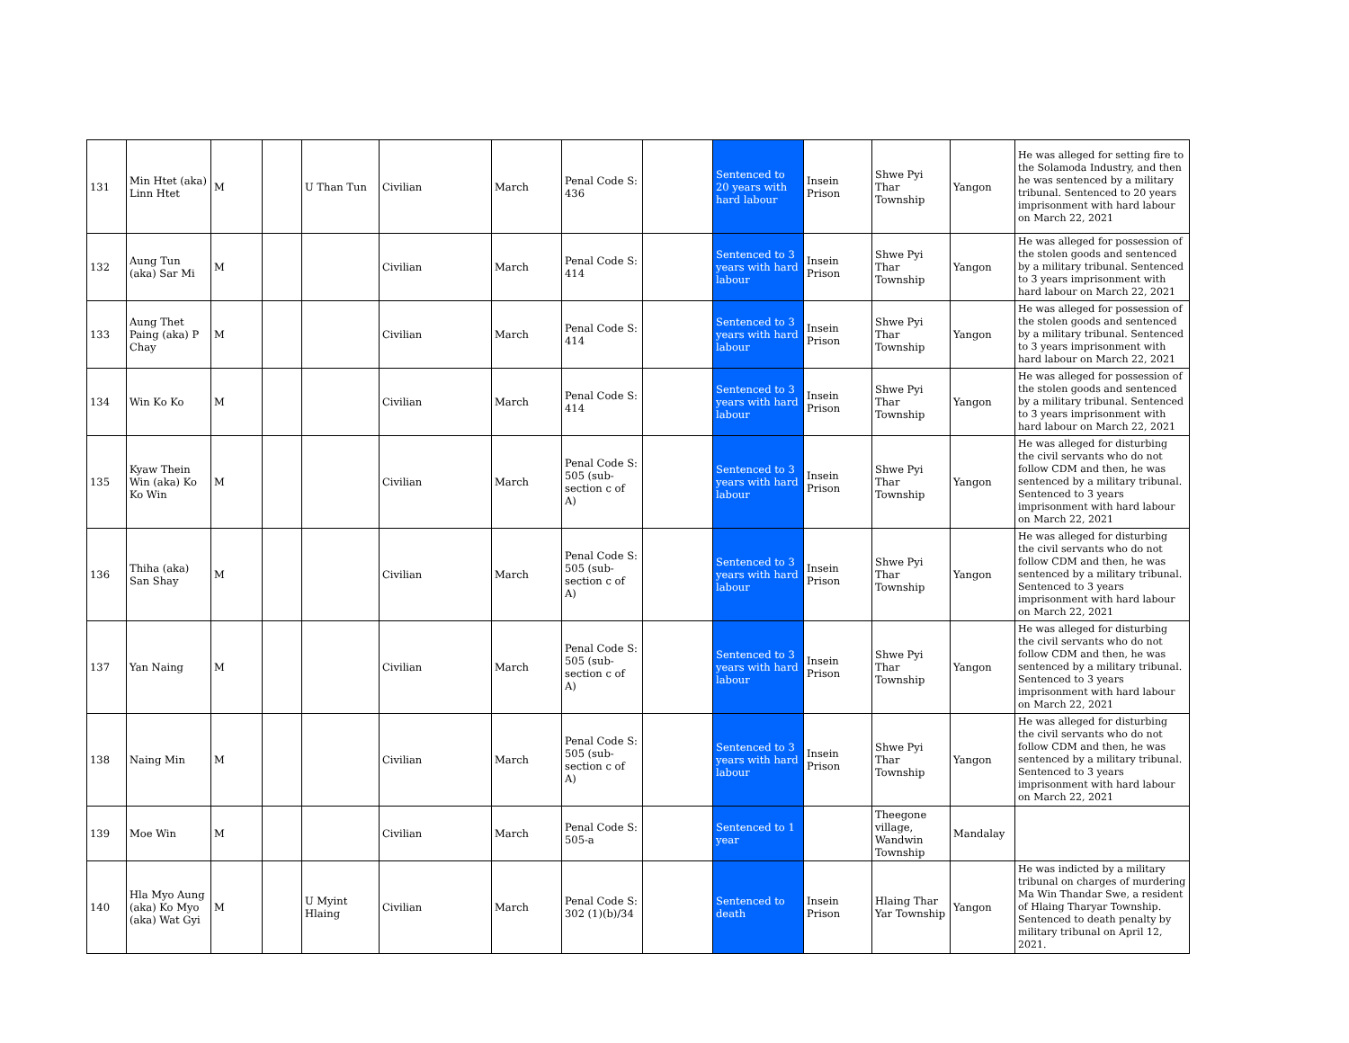| 131 | Min Htet (aka) Linn Htet | M | | U Than Tun | Civilian | March | Penal Code S: 436 | | Sentenced to 20 years with hard labour | Insein Prison | Shwe Pyi Thar Township | Yangon | He was alleged for setting fire to the Solamoda Industry, and then he was sentenced by a military tribunal. Sentenced to 20 years imprisonment with hard labour on March 22, 2021 |
| 132 | Aung Tun (aka) Sar Mi | M | | | Civilian | March | Penal Code S: 414 | | Sentenced to 3 years with hard labour | Insein Prison | Shwe Pyi Thar Township | Yangon | He was alleged for possession of the stolen goods and sentenced by a military tribunal. Sentenced to 3 years imprisonment with hard labour on March 22, 2021 |
| 133 | Aung Thet Paing (aka) P Chay | M | | | Civilian | March | Penal Code S: 414 | | Sentenced to 3 years with hard labour | Insein Prison | Shwe Pyi Thar Township | Yangon | He was alleged for possession of the stolen goods and sentenced by a military tribunal. Sentenced to 3 years imprisonment with hard labour on March 22, 2021 |
| 134 | Win Ko Ko | M | | | Civilian | March | Penal Code S: 414 | | Sentenced to 3 years with hard labour | Insein Prison | Shwe Pyi Thar Township | Yangon | He was alleged for possession of the stolen goods and sentenced by a military tribunal. Sentenced to 3 years imprisonment with hard labour on March 22, 2021 |
| 135 | Kyaw Thein Win (aka) Ko Ko Win | M | | | Civilian | March | Penal Code S: 505 (sub-section c of A) | | Sentenced to 3 years with hard labour | Insein Prison | Shwe Pyi Thar Township | Yangon | He was alleged for disturbing the civil servants who do not follow CDM and then, he was sentenced by a military tribunal. Sentenced to 3 years imprisonment with hard labour on March 22, 2021 |
| 136 | Thiha (aka) San Shay | M | | | Civilian | March | Penal Code S: 505 (sub-section c of A) | | Sentenced to 3 years with hard labour | Insein Prison | Shwe Pyi Thar Township | Yangon | He was alleged for disturbing the civil servants who do not follow CDM and then, he was sentenced by a military tribunal. Sentenced to 3 years imprisonment with hard labour on March 22, 2021 |
| 137 | Yan Naing | M | | | Civilian | March | Penal Code S: 505 (sub-section c of A) | | Sentenced to 3 years with hard labour | Insein Prison | Shwe Pyi Thar Township | Yangon | He was alleged for disturbing the civil servants who do not follow CDM and then, he was sentenced by a military tribunal. Sentenced to 3 years imprisonment with hard labour on March 22, 2021 |
| 138 | Naing Min | M | | | Civilian | March | Penal Code S: 505 (sub-section c of A) | | Sentenced to 3 years with hard labour | Insein Prison | Shwe Pyi Thar Township | Yangon | He was alleged for disturbing the civil servants who do not follow CDM and then, he was sentenced by a military tribunal. Sentenced to 3 years imprisonment with hard labour on March 22, 2021 |
| 139 | Moe Win | M | | | Civilian | March | Penal Code S: 505-a | | Sentenced to 1 year | | Theegone village, Wandwin Township | Mandalay | |
| 140 | Hla Myo Aung (aka) Ko Myo (aka) Wat Gyi | M | | U Myint Hlaing | Civilian | March | Penal Code S: 302 (1)(b)/34 | | Sentenced to death | Insein Prison | Hlaing Thar Yar Township | Yangon | He was indicted by a military tribunal on charges of murdering Ma Win Thandar Swe, a resident of Hlaing Tharyar Township. Sentenced to death penalty by military tribunal on April 12, 2021. |